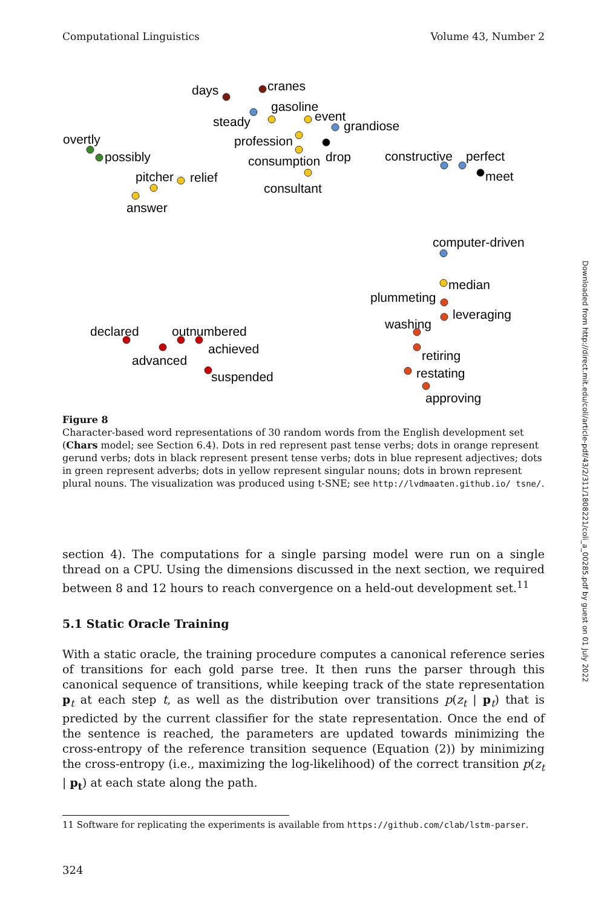Computational Linguistics Volume 43, Number 2
days
cranes
gasoline
steady
event
grandiose
overtly
profession
possibly
consumption
drop
constructive
perfect
meet
pitcher
relief
consultant
answer
computer-driven
median
plummeting
leveraging
washing
declared
outnumbered
achieved
retiring
advanced
restating
suspended
approving
Figure 8
Character-based word representations of 30 random words from the English development set (Chars model; see Section 6.4). Dots in red represent past tense verbs; dots in orange represent gerund verbs; dots in black represent present tense verbs; dots in blue represent adjectives; dots in green represent adverbs; dots in yellow represent singular nouns; dots in brown represent plural nouns. The visualization was produced using t-SNE; see http://lvdmaaten.github.io/ tsne/.
section 4). The computations for a single parsing model were run on a single thread on a CPU. Using the dimensions discussed in the next section, we required between 8 and 12 hours to reach convergence on a held-out development set.<sup>11</sup>
5.1 Static Oracle Training
With a static oracle, the training procedure computes a canonical reference series of transitions for each gold parse tree. It then runs the parser through this canonical sequence of transitions, while keeping track of the state representation p<sub>t</sub> at each step t, as well as the distribution over transitions p(z<sub>t</sub> | p<sub>t</sub>) that is predicted by the current classifier for the state representation. Once the end of the sentence is reached, the parameters are updated towards minimizing the cross-entropy of the reference transition sequence (Equation (2)) by minimizing the cross-entropy (i.e., maximizing the log-likelihood) of the correct transition p(z<sub>t</sub> | p<sub>t</sub>) at each state along the path.
11 Software for replicating the experiments is available from https://github.com/clab/lstm-parser.
324
Downloaded from http://direct.mit.edu/coli/article-pdf/43/2/311/1808221/coli_a_00285.pdf by guest on 01 July 2022